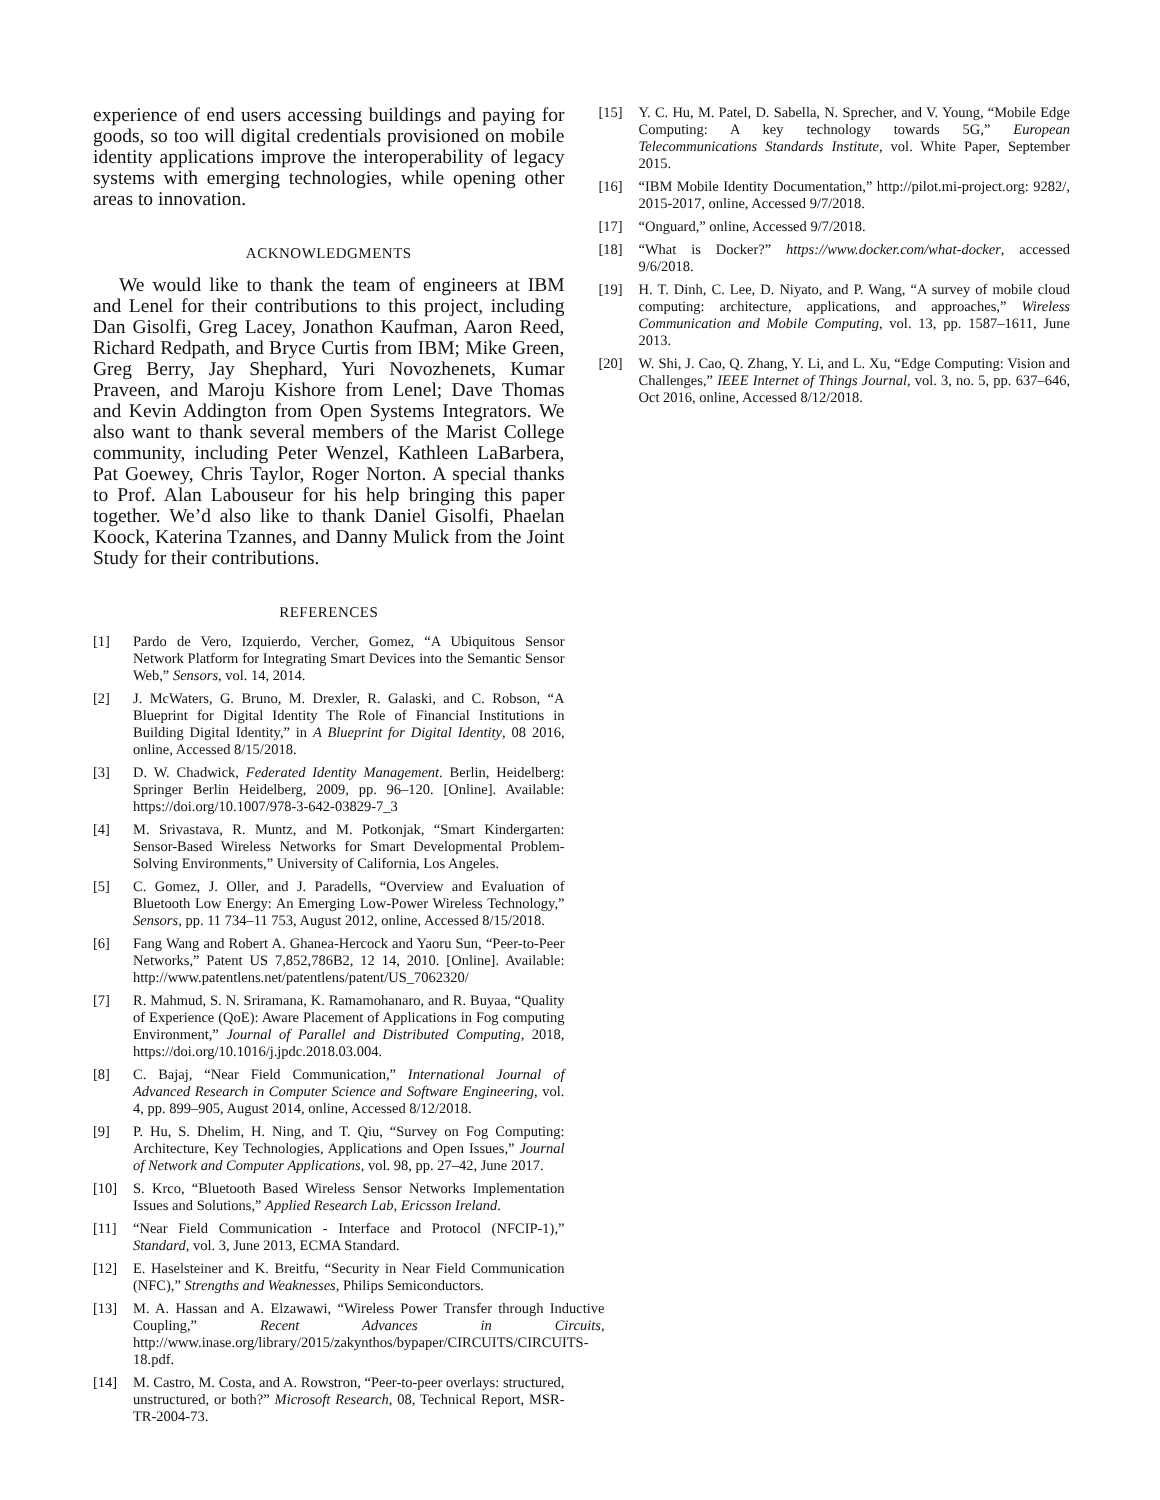experience of end users accessing buildings and paying for goods, so too will digital credentials provisioned on mobile identity applications improve the interoperability of legacy systems with emerging technologies, while opening other areas to innovation.
ACKNOWLEDGMENTS
We would like to thank the team of engineers at IBM and Lenel for their contributions to this project, including Dan Gisolfi, Greg Lacey, Jonathon Kaufman, Aaron Reed, Richard Redpath, and Bryce Curtis from IBM; Mike Green, Greg Berry, Jay Shephard, Yuri Novozhenets, Kumar Praveen, and Maroju Kishore from Lenel; Dave Thomas and Kevin Addington from Open Systems Integrators. We also want to thank several members of the Marist College community, including Peter Wenzel, Kathleen LaBarbera, Pat Goewey, Chris Taylor, Roger Norton. A special thanks to Prof. Alan Labouseur for his help bringing this paper together. We’d also like to thank Daniel Gisolfi, Phaelan Koock, Katerina Tzannes, and Danny Mulick from the Joint Study for their contributions.
REFERENCES
[1] Pardo de Vero, Izquierdo, Vercher, Gomez, “A Ubiquitous Sensor Network Platform for Integrating Smart Devices into the Semantic Sensor Web,” Sensors, vol. 14, 2014.
[2] J. McWaters, G. Bruno, M. Drexler, R. Galaski, and C. Robson, “A Blueprint for Digital Identity The Role of Financial Institutions in Building Digital Identity,” in A Blueprint for Digital Identity, 08 2016, online, Accessed 8/15/2018.
[3] D. W. Chadwick, Federated Identity Management. Berlin, Heidelberg: Springer Berlin Heidelberg, 2009, pp. 96–120. [Online]. Available: https://doi.org/10.1007/978-3-642-03829-7_3
[4] M. Srivastava, R. Muntz, and M. Potkonjak, “Smart Kindergarten: Sensor-Based Wireless Networks for Smart Developmental Problem-Solving Environments,” University of California, Los Angeles.
[5] C. Gomez, J. Oller, and J. Paradells, “Overview and Evaluation of Bluetooth Low Energy: An Emerging Low-Power Wireless Technology,” Sensors, pp. 11 734–11 753, August 2012, online, Accessed 8/15/2018.
[6] Fang Wang and Robert A. Ghanea-Hercock and Yaoru Sun, “Peer-to-Peer Networks,” Patent US 7,852,786B2, 12 14, 2010. [Online]. Available: http://www.patentlens.net/patentlens/patent/US_7062320/
[7] R. Mahmud, S. N. Sriramana, K. Ramamohanaro, and R. Buyaa, “Quality of Experience (QoE): Aware Placement of Applications in Fog computing Environment,” Journal of Parallel and Distributed Computing, 2018, https://doi.org/10.1016/j.jpdc.2018.03.004.
[8] C. Bajaj, “Near Field Communication,” International Journal of Advanced Research in Computer Science and Software Engineering, vol. 4, pp. 899–905, August 2014, online, Accessed 8/12/2018.
[9] P. Hu, S. Dhelim, H. Ning, and T. Qiu, “Survey on Fog Computing: Architecture, Key Technologies, Applications and Open Issues,” Journal of Network and Computer Applications, vol. 98, pp. 27–42, June 2017.
[10] S. Krco, “Bluetooth Based Wireless Sensor Networks Implementation Issues and Solutions,” Applied Research Lab, Ericsson Ireland.
[11] “Near Field Communication - Interface and Protocol (NFCIP-1),” Standard, vol. 3, June 2013, ECMA Standard.
[12] E. Haselsteiner and K. Breitfu, “Security in Near Field Communication (NFC),” Strengths and Weaknesses, Philips Semiconductors.
[13] M. A. Hassan and A. Elzawawi, “Wireless Power Transfer through Inductive Coupling,” Recent Advances in Circuits, http://www.inase.org/library/2015/zakynthos/bypaper/CIRCUITS/CIRCUITS-18.pdf.
[14] M. Castro, M. Costa, and A. Rowstron, “Peer-to-peer overlays: structured, unstructured, or both?” Microsoft Research, 08, Technical Report, MSR-TR-2004-73.
[15] Y. C. Hu, M. Patel, D. Sabella, N. Sprecher, and V. Young, “Mobile Edge Computing: A key technology towards 5G,” European Telecommunications Standards Institute, vol. White Paper, September 2015.
[16] “IBM Mobile Identity Documentation,” http://pilot.mi-project.org: 9282/, 2015-2017, online, Accessed 9/7/2018.
[17] “Onguard,” online, Accessed 9/7/2018.
[18] “What is Docker?” https://www.docker.com/what-docker, accessed 9/6/2018.
[19] H. T. Dinh, C. Lee, D. Niyato, and P. Wang, “A survey of mobile cloud computing: architecture, applications, and approaches,” Wireless Communication and Mobile Computing, vol. 13, pp. 1587–1611, June 2013.
[20] W. Shi, J. Cao, Q. Zhang, Y. Li, and L. Xu, “Edge Computing: Vision and Challenges,” IEEE Internet of Things Journal, vol. 3, no. 5, pp. 637–646, Oct 2016, online, Accessed 8/12/2018.